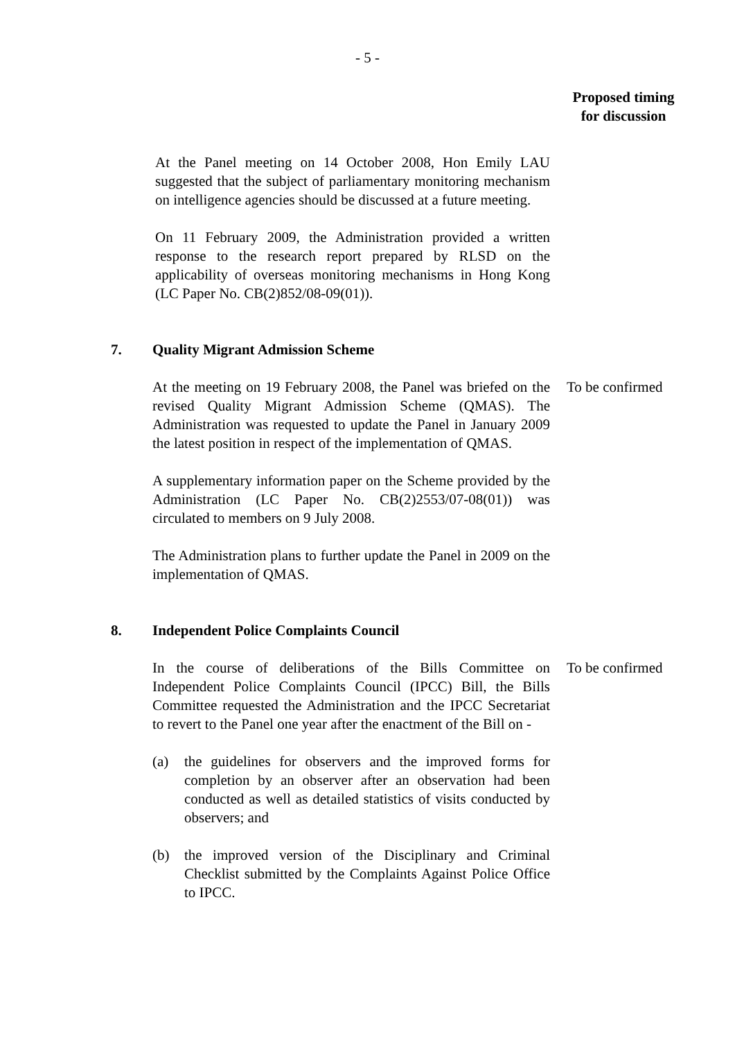- 5 -
Proposed timing
for discussion
At the Panel meeting on 14 October 2008, Hon Emily LAU suggested that the subject of parliamentary monitoring mechanism on intelligence agencies should be discussed at a future meeting.
On 11 February 2009, the Administration provided a written response to the research report prepared by RLSD on the applicability of overseas monitoring mechanisms in Hong Kong (LC Paper No. CB(2)852/08-09(01)).
7. Quality Migrant Admission Scheme
At the meeting on 19 February 2008, the Panel was briefed on the revised Quality Migrant Admission Scheme (QMAS). The Administration was requested to update the Panel in January 2009 the latest position in respect of the implementation of QMAS.
A supplementary information paper on the Scheme provided by the Administration (LC Paper No. CB(2)2553/07-08(01)) was circulated to members on 9 July 2008.
The Administration plans to further update the Panel in 2009 on the implementation of QMAS.
To be confirmed
8. Independent Police Complaints Council
In the course of deliberations of the Bills Committee on Independent Police Complaints Council (IPCC) Bill, the Bills Committee requested the Administration and the IPCC Secretariat to revert to the Panel one year after the enactment of the Bill on -
(a) the guidelines for observers and the improved forms for completion by an observer after an observation had been conducted as well as detailed statistics of visits conducted by observers; and
(b) the improved version of the Disciplinary and Criminal Checklist submitted by the Complaints Against Police Office to IPCC.
To be confirmed